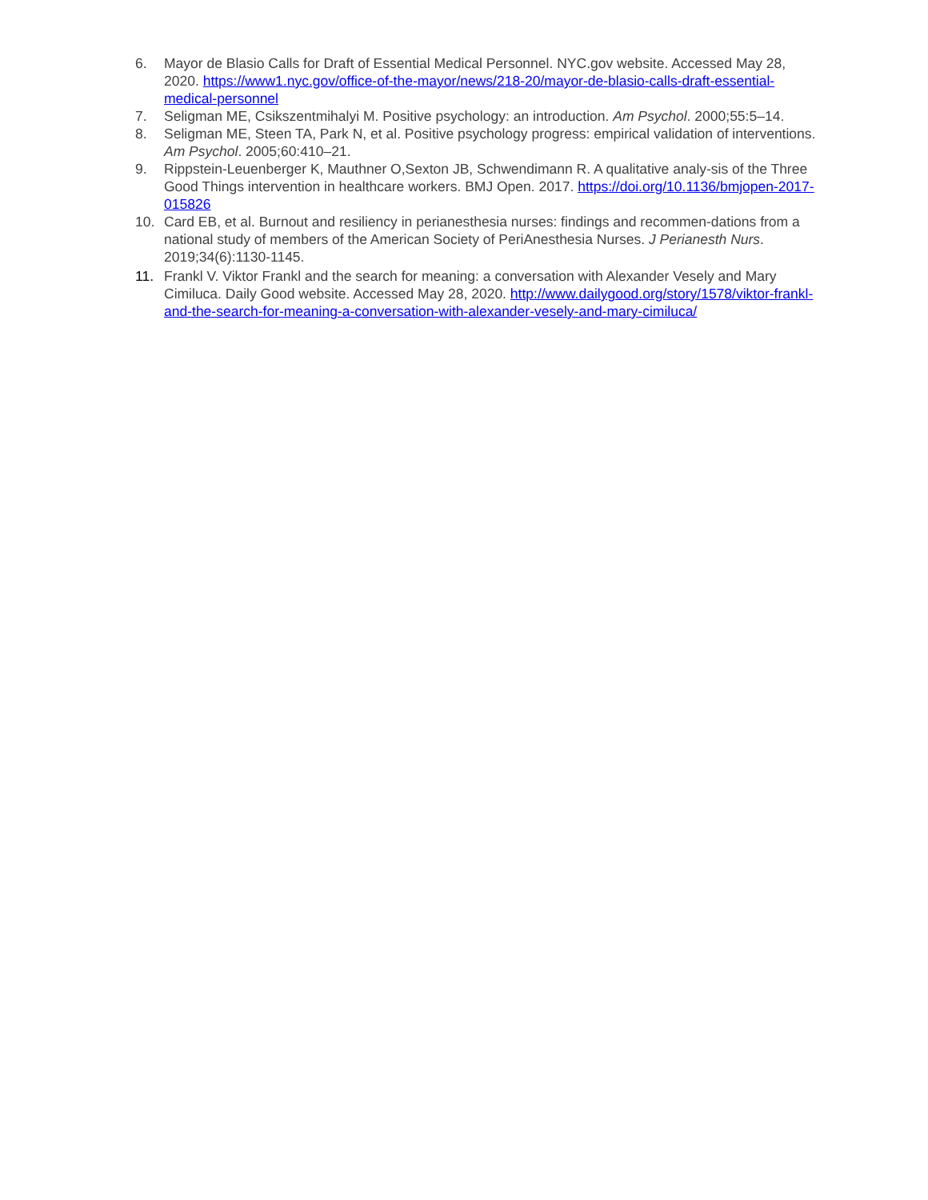6. Mayor de Blasio Calls for Draft of Essential Medical Personnel. NYC.gov website. Accessed May 28, 2020. https://www1.nyc.gov/office-of-the-mayor/news/218-20/mayor-de-blasio-calls-draft-essential-medical-personnel
7. Seligman ME, Csikszentmihalyi M. Positive psychology: an introduction. Am Psychol. 2000;55:5–14.
8. Seligman ME, Steen TA, Park N, et al. Positive psychology progress: empirical validation of interventions. Am Psychol. 2005;60:410–21.
9. Rippstein-Leuenberger K, Mauthner O,Sexton JB, Schwendimann R. A qualitative analy-sis of the Three Good Things intervention in healthcare workers. BMJ Open. 2017. https://doi.org/10.1136/bmjopen-2017-015826
10. Card EB, et al. Burnout and resiliency in perianesthesia nurses: findings and recommen-dations from a national study of members of the American Society of PeriAnesthesia Nurses. J Perianesth Nurs. 2019;34(6):1130-1145.
11. Frankl V. Viktor Frankl and the search for meaning: a conversation with Alexander Vesely and Mary Cimiluca. Daily Good website. Accessed May 28, 2020. http://www.dailygood.org/story/1578/viktor-frankl-and-the-search-for-meaning-a-conversation-with-alexander-vesely-and-mary-cimiluca/